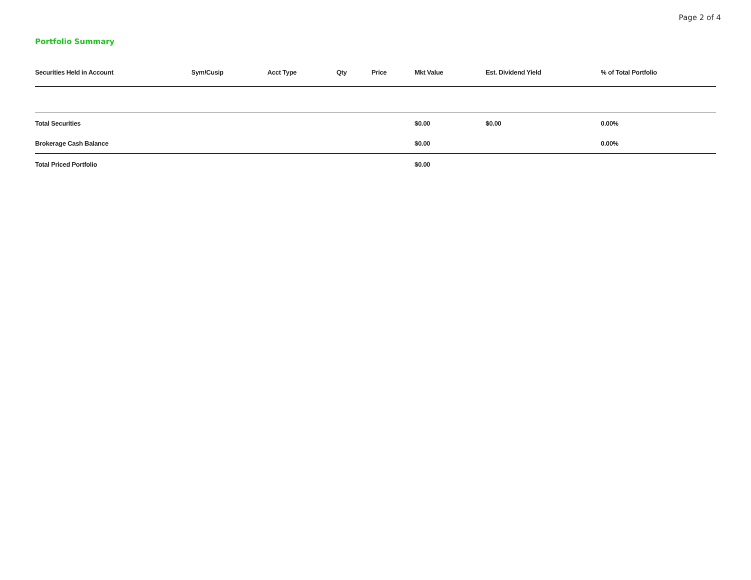Page 2 of 4
Portfolio Summary
| Securities Held in Account | Sym/Cusip | Acct Type | Qty | Price | Mkt Value | Est. Dividend Yield | % of Total Portfolio |
| --- | --- | --- | --- | --- | --- | --- | --- |
| Total Securities | | | | | $0.00 | $0.00 | 0.00% |
| Brokerage Cash Balance | | | | | $0.00 | | 0.00% |
| Total Priced Portfolio | | | | | $0.00 | | |